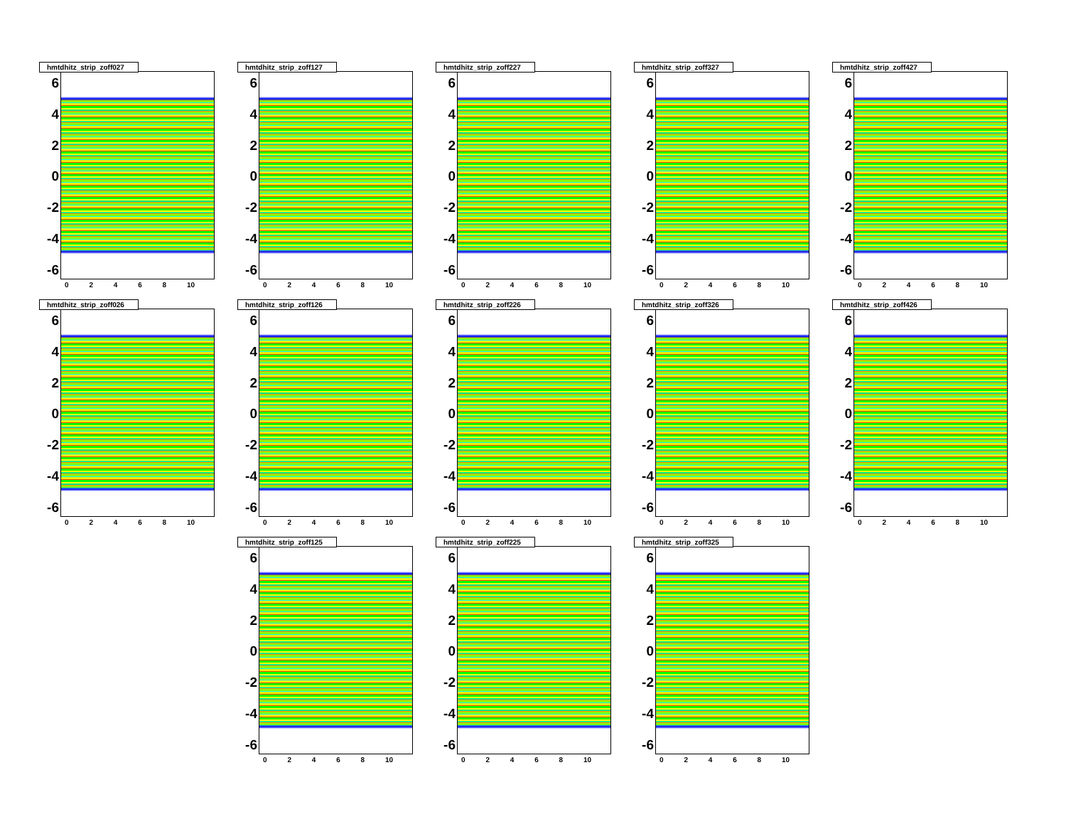hmtdhitz_strip_zoff027
6420
-2
-4
-6
02468 10
hmtdhitz_strip_zoff127
6420
-2
-4
-6
02468 10
hmtdhitz_strip_zoff227
6420
-2
-4
-6
02468 10
hmtdhitz_strip_zoff327
6420
-2
-4
-6
02468 10
hmtdhitz_strip_zoff427
6420
-2
-4
-6
02468 10
hmtdhitz_strip_zoff026
6420
-2
-4
-6
02468 10
hmtdhitz_strip_zoff126
6420
-2
-4
-6
02468 10
hmtdhitz_strip_zoff226
6420
-2
-4
-6
02468 10
hmtdhitz_strip_zoff326
6420
-2
-4
-6
02468 10
hmtdhitz_strip_zoff426
6420
-2
-4
-6
02468 10
hmtdhitz_strip_zoff125
6420
-2
-4
-6
02468 10
hmtdhitz_strip_zoff225
6420
-2
-4
-6
02468 10
hmtdhitz_strip_zoff325
6420
-2
-4
-6
02468 10